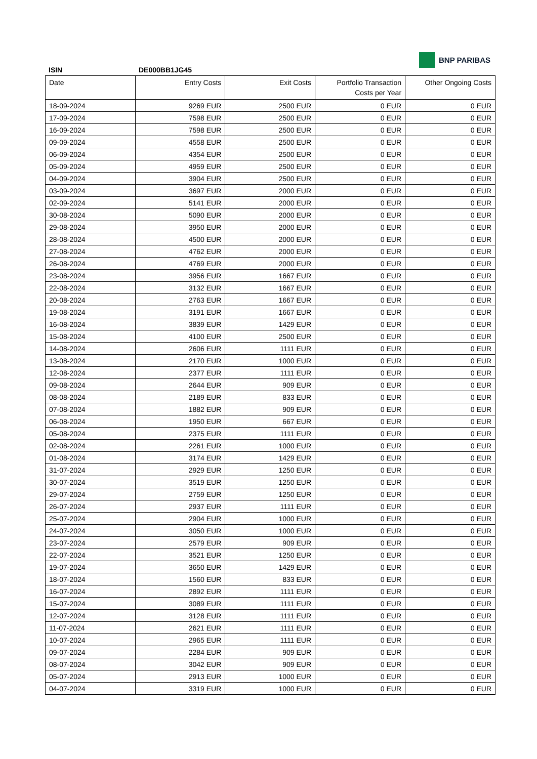BNP PARIBAS
ISIN DE000BB1JG45
| Date | Entry Costs | Exit Costs | Portfolio Transaction Costs per Year | Other Ongoing Costs |
| --- | --- | --- | --- | --- |
| 18-09-2024 | 9269 EUR | 2500 EUR | 0 EUR | 0 EUR |
| 17-09-2024 | 7598 EUR | 2500 EUR | 0 EUR | 0 EUR |
| 16-09-2024 | 7598 EUR | 2500 EUR | 0 EUR | 0 EUR |
| 09-09-2024 | 4558 EUR | 2500 EUR | 0 EUR | 0 EUR |
| 06-09-2024 | 4354 EUR | 2500 EUR | 0 EUR | 0 EUR |
| 05-09-2024 | 4959 EUR | 2500 EUR | 0 EUR | 0 EUR |
| 04-09-2024 | 3904 EUR | 2500 EUR | 0 EUR | 0 EUR |
| 03-09-2024 | 3697 EUR | 2000 EUR | 0 EUR | 0 EUR |
| 02-09-2024 | 5141 EUR | 2000 EUR | 0 EUR | 0 EUR |
| 30-08-2024 | 5090 EUR | 2000 EUR | 0 EUR | 0 EUR |
| 29-08-2024 | 3950 EUR | 2000 EUR | 0 EUR | 0 EUR |
| 28-08-2024 | 4500 EUR | 2000 EUR | 0 EUR | 0 EUR |
| 27-08-2024 | 4762 EUR | 2000 EUR | 0 EUR | 0 EUR |
| 26-08-2024 | 4769 EUR | 2000 EUR | 0 EUR | 0 EUR |
| 23-08-2024 | 3956 EUR | 1667 EUR | 0 EUR | 0 EUR |
| 22-08-2024 | 3132 EUR | 1667 EUR | 0 EUR | 0 EUR |
| 20-08-2024 | 2763 EUR | 1667 EUR | 0 EUR | 0 EUR |
| 19-08-2024 | 3191 EUR | 1667 EUR | 0 EUR | 0 EUR |
| 16-08-2024 | 3839 EUR | 1429 EUR | 0 EUR | 0 EUR |
| 15-08-2024 | 4100 EUR | 2500 EUR | 0 EUR | 0 EUR |
| 14-08-2024 | 2606 EUR | 1111 EUR | 0 EUR | 0 EUR |
| 13-08-2024 | 2170 EUR | 1000 EUR | 0 EUR | 0 EUR |
| 12-08-2024 | 2377 EUR | 1111 EUR | 0 EUR | 0 EUR |
| 09-08-2024 | 2644 EUR | 909 EUR | 0 EUR | 0 EUR |
| 08-08-2024 | 2189 EUR | 833 EUR | 0 EUR | 0 EUR |
| 07-08-2024 | 1882 EUR | 909 EUR | 0 EUR | 0 EUR |
| 06-08-2024 | 1950 EUR | 667 EUR | 0 EUR | 0 EUR |
| 05-08-2024 | 2375 EUR | 1111 EUR | 0 EUR | 0 EUR |
| 02-08-2024 | 2261 EUR | 1000 EUR | 0 EUR | 0 EUR |
| 01-08-2024 | 3174 EUR | 1429 EUR | 0 EUR | 0 EUR |
| 31-07-2024 | 2929 EUR | 1250 EUR | 0 EUR | 0 EUR |
| 30-07-2024 | 3519 EUR | 1250 EUR | 0 EUR | 0 EUR |
| 29-07-2024 | 2759 EUR | 1250 EUR | 0 EUR | 0 EUR |
| 26-07-2024 | 2937 EUR | 1111 EUR | 0 EUR | 0 EUR |
| 25-07-2024 | 2904 EUR | 1000 EUR | 0 EUR | 0 EUR |
| 24-07-2024 | 3050 EUR | 1000 EUR | 0 EUR | 0 EUR |
| 23-07-2024 | 2579 EUR | 909 EUR | 0 EUR | 0 EUR |
| 22-07-2024 | 3521 EUR | 1250 EUR | 0 EUR | 0 EUR |
| 19-07-2024 | 3650 EUR | 1429 EUR | 0 EUR | 0 EUR |
| 18-07-2024 | 1560 EUR | 833 EUR | 0 EUR | 0 EUR |
| 16-07-2024 | 2892 EUR | 1111 EUR | 0 EUR | 0 EUR |
| 15-07-2024 | 3089 EUR | 1111 EUR | 0 EUR | 0 EUR |
| 12-07-2024 | 3128 EUR | 1111 EUR | 0 EUR | 0 EUR |
| 11-07-2024 | 2621 EUR | 1111 EUR | 0 EUR | 0 EUR |
| 10-07-2024 | 2965 EUR | 1111 EUR | 0 EUR | 0 EUR |
| 09-07-2024 | 2284 EUR | 909 EUR | 0 EUR | 0 EUR |
| 08-07-2024 | 3042 EUR | 909 EUR | 0 EUR | 0 EUR |
| 05-07-2024 | 2913 EUR | 1000 EUR | 0 EUR | 0 EUR |
| 04-07-2024 | 3319 EUR | 1000 EUR | 0 EUR | 0 EUR |